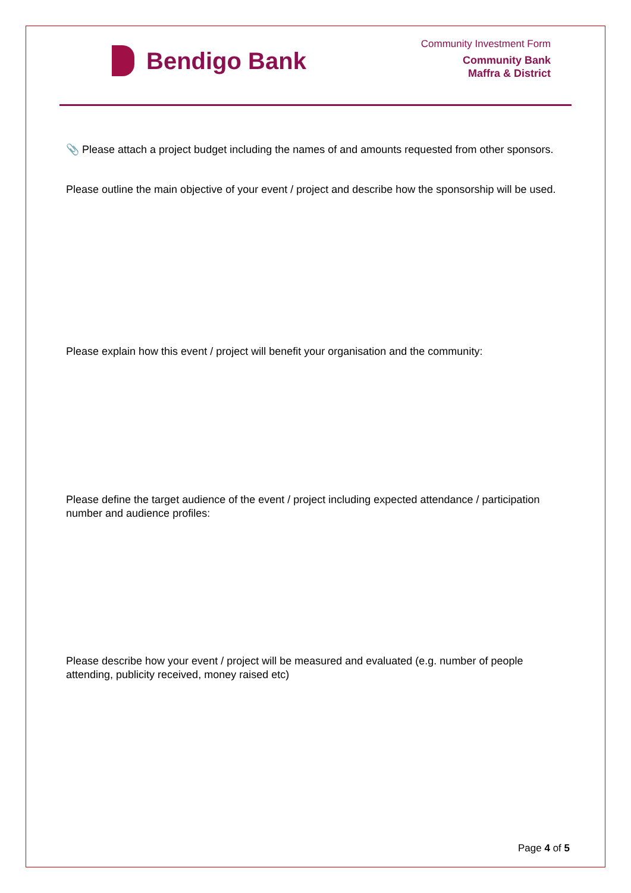Bendigo Bank
Community Investment Form
Community Bank
Maffra & District
📎 Please attach a project budget including the names of and amounts requested from other sponsors.
Please outline the main objective of your event / project and describe how the sponsorship will be used.
Please explain how this event / project will benefit your organisation and the community:
Please define the target audience of the event / project including expected attendance / participation number and audience profiles:
Please describe how your event / project will be measured and evaluated (e.g. number of people attending, publicity received, money raised etc)
Page 4 of 5